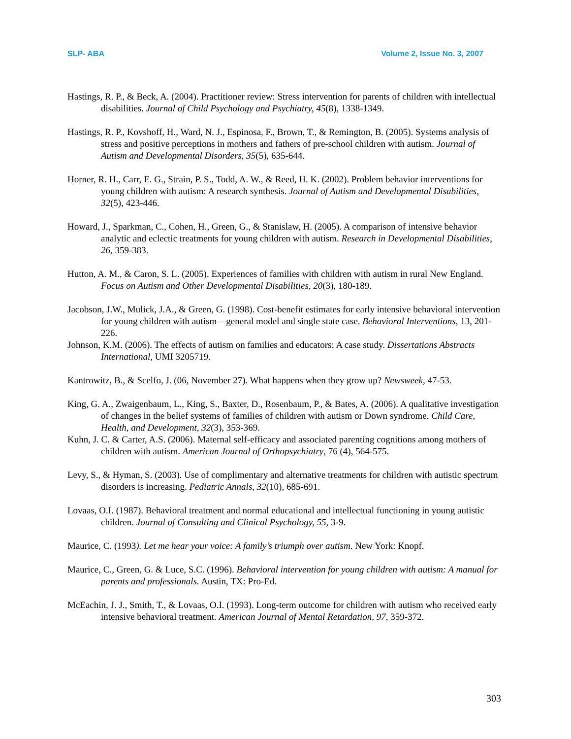SLP- ABA Volume 2, Issue No. 3, 2007
Hastings, R. P., & Beck, A. (2004). Practitioner review: Stress intervention for parents of children with intellectual disabilities. Journal of Child Psychology and Psychiatry, 45(8), 1338-1349.
Hastings, R. P., Kovshoff, H., Ward, N. J., Espinosa, F., Brown, T., & Remington, B. (2005). Systems analysis of stress and positive perceptions in mothers and fathers of pre-school children with autism. Journal of Autism and Developmental Disorders, 35(5), 635-644.
Horner, R. H., Carr, E. G., Strain, P. S., Todd, A. W., & Reed, H. K. (2002). Problem behavior interventions for young children with autism: A research synthesis. Journal of Autism and Developmental Disabilities, 32(5), 423-446.
Howard, J., Sparkman, C., Cohen, H., Green, G., & Stanislaw, H. (2005). A comparison of intensive behavior analytic and eclectic treatments for young children with autism. Research in Developmental Disabilities, 26, 359-383.
Hutton, A. M., & Caron, S. L. (2005). Experiences of families with children with autism in rural New England. Focus on Autism and Other Developmental Disabilities, 20(3), 180-189.
Jacobson, J.W., Mulick, J.A., & Green, G. (1998). Cost-benefit estimates for early intensive behavioral intervention for young children with autism—general model and single state case. Behavioral Interventions, 13, 201-226.
Johnson, K.M. (2006). The effects of autism on families and educators: A case study. Dissertations Abstracts International, UMI 3205719.
Kantrowitz, B., & Scelfo, J. (06, November 27). What happens when they grow up? Newsweek, 47-53.
King, G. A., Zwaigenbaum, L., King, S., Baxter, D., Rosenbaum, P., & Bates, A. (2006). A qualitative investigation of changes in the belief systems of families of children with autism or Down syndrome. Child Care, Health, and Development, 32(3), 353-369.
Kuhn, J. C. & Carter, A.S. (2006). Maternal self-efficacy and associated parenting cognitions among mothers of children with autism. American Journal of Orthopsychiatry, 76 (4), 564-575.
Levy, S., & Hyman, S. (2003). Use of complimentary and alternative treatments for children with autistic spectrum disorders is increasing. Pediatric Annals, 32(10), 685-691.
Lovaas, O.I. (1987). Behavioral treatment and normal educational and intellectual functioning in young autistic children. Journal of Consulting and Clinical Psychology, 55, 3-9.
Maurice, C. (1993). Let me hear your voice: A family’s triumph over autism. New York: Knopf.
Maurice, C., Green, G. & Luce, S.C. (1996). Behavioral intervention for young children with autism: A manual for parents and professionals. Austin, TX: Pro-Ed.
McEachin, J. J., Smith, T., & Lovaas, O.I. (1993). Long-term outcome for children with autism who received early intensive behavioral treatment. American Journal of Mental Retardation, 97, 359-372.
303